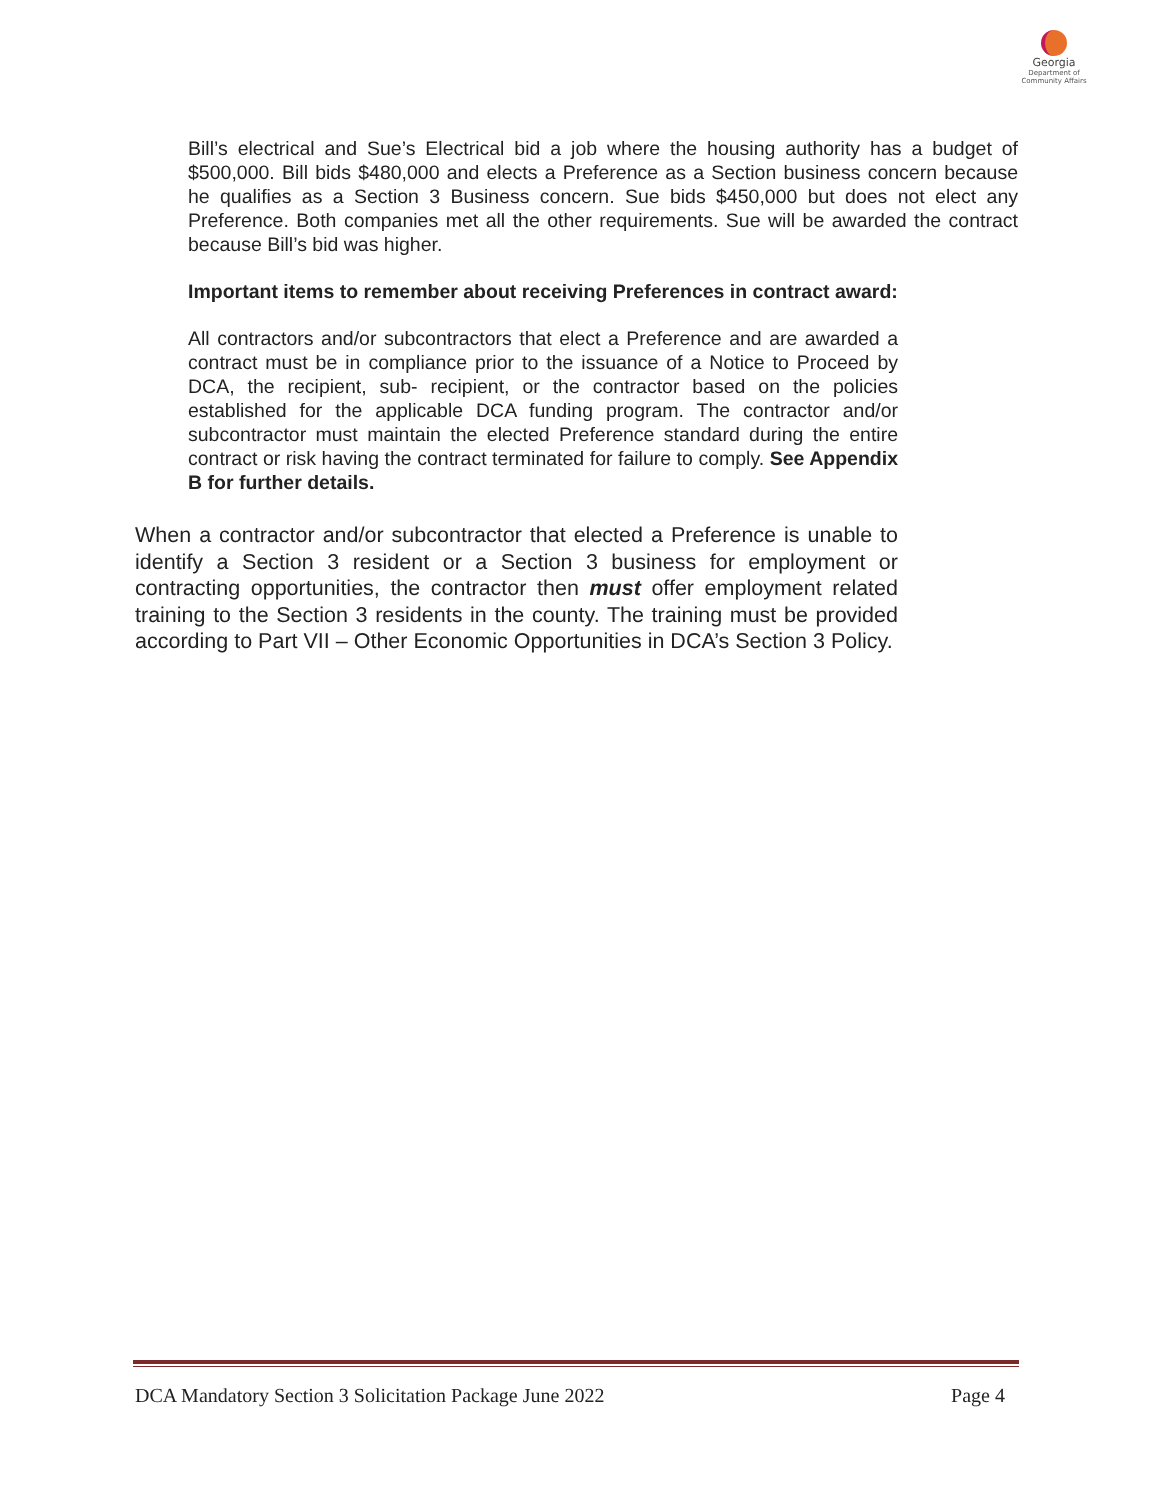Georgia
Department of
Community Affairs
Bill’s electrical and Sue’s Electrical bid a job where the housing authority has a budget of $500,000. Bill bids $480,000 and elects a Preference as a Section business concern because he qualifies as a Section 3 Business concern. Sue bids $450,000 but does not elect any Preference. Both companies met all the other requirements. Sue will be awarded the contract because Bill’s bid was higher.
Important items to remember about receiving Preferences in contract award:
All contractors and/or subcontractors that elect a Preference and are awarded a contract must be in compliance prior to the issuance of a Notice to Proceed by DCA, the recipient, sub- recipient, or the contractor based on the policies established for the applicable DCA funding program. The contractor and/or subcontractor must maintain the elected Preference standard during the entire contract or risk having the contract terminated for failure to comply. See Appendix B for further details.
When a contractor and/or subcontractor that elected a Preference is unable to identify a Section 3 resident or a Section 3 business for employment or contracting opportunities, the contractor then must offer employment related training to the Section 3 residents in the county. The training must be provided according to Part VII – Other Economic Opportunities in DCA’s Section 3 Policy.
DCA Mandatory Section 3 Solicitation Package June 2022 Page 4